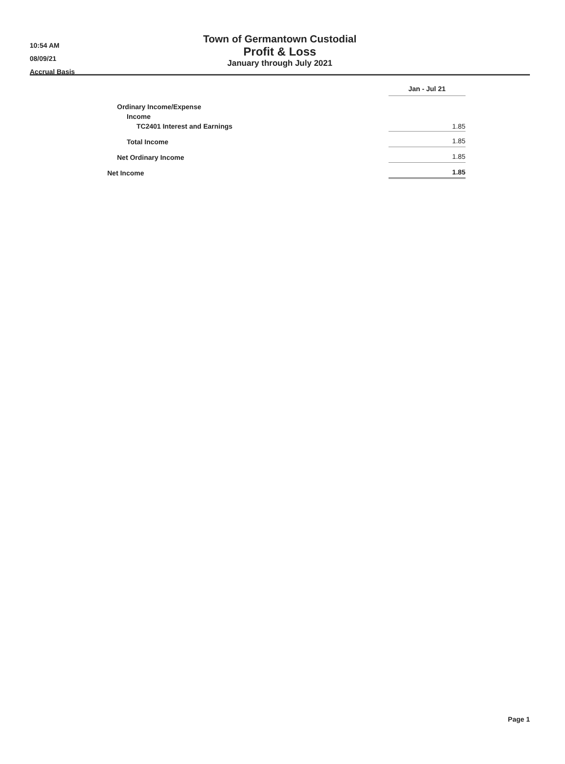10:54 AM
08/09/21
Accrual Basis
Town of Germantown Custodial
Profit & Loss
January through July 2021
| | | Jan - Jul 21 |
| Ordinary Income/Expense | | |
| Income | | |
| TC2401 Interest and Earnings | | 1.85 |
| Total Income | | 1.85 |
| Net Ordinary Income | | 1.85 |
| Net Income | | 1.85 |
Page 1